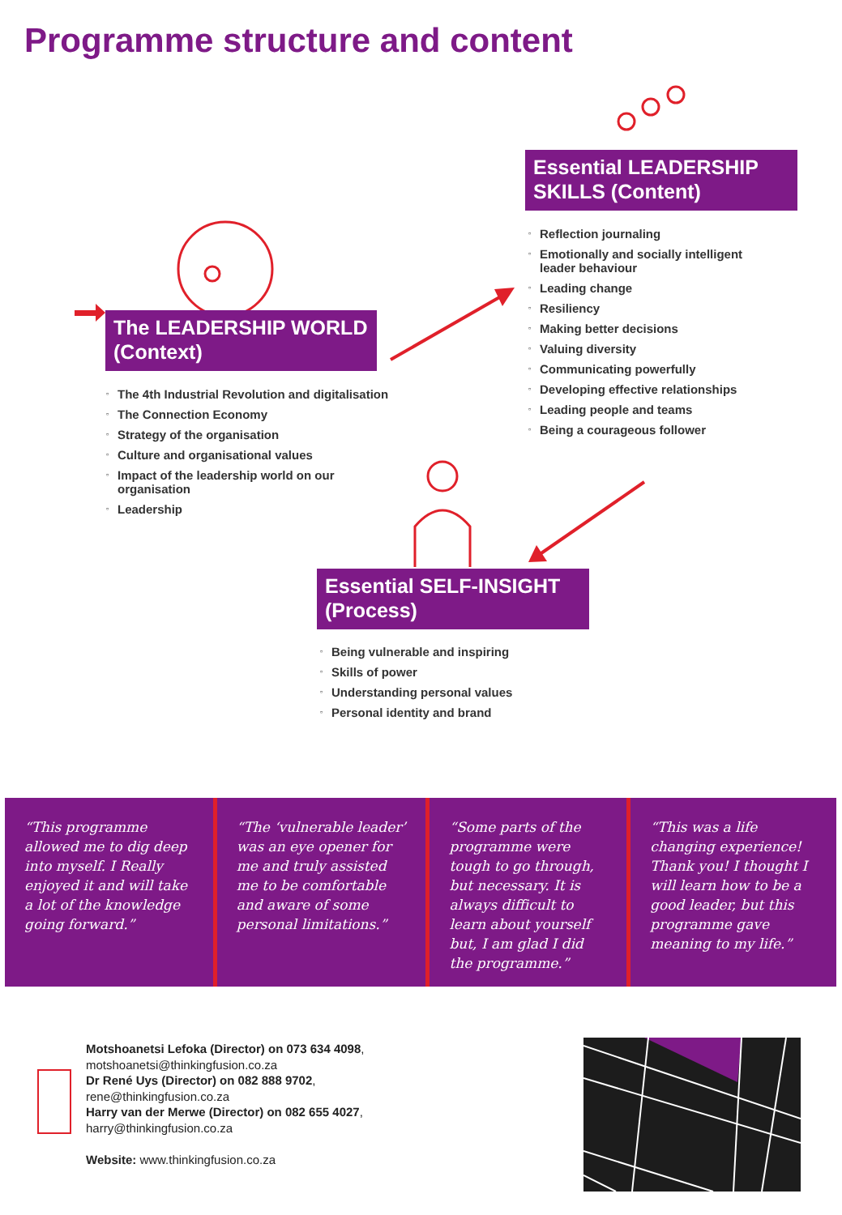Programme structure and content
Essential LEADERSHIP SKILLS (Content)
▫ Reflection journaling
▫ Emotionally and socially intelligent leader behaviour
▫ Leading change
▫ Resiliency
▫ Making better decisions
▫ Valuing diversity
▫ Communicating powerfully
▫ Developing effective relationships
▫ Leading people and teams
▫ Being a courageous follower
The LEADERSHIP WORLD (Context)
▫ The 4th Industrial Revolution and digitalisation
▫ The Connection Economy
▫ Strategy of the organisation
▫ Culture and organisational values
▫ Impact of the leadership world on our organisation
▫ Leadership
Essential SELF-INSIGHT (Process)
▫ Being vulnerable and inspiring
▫ Skills of power
▫ Understanding personal values
▫ Personal identity and brand
“This programme allowed me to dig deep into myself. I Really enjoyed it and will take a lot of the knowledge going forward.”
“The ‘vulnerable leader’ was an eye opener for me and truly assisted me to be comfortable and aware of some personal limitations.”
“Some parts of the programme were tough to go through, but necessary. It is always difficult to learn about yourself but, I am glad I did the programme.”
“This was a life changing experience! Thank you! I thought I will learn how to be a good leader, but this programme gave meaning to my life.”
Motshoanetsi Lefoka (Director) on 073 634 4098,
motshoanetsi@thinkingfusion.co.za
Dr René Uys (Director) on 082 888 9702,
rene@thinkingfusion.co.za
Harry van der Merwe (Director) on 082 655 4027,
harry@thinkingfusion.co.za
Website: www.thinkingfusion.co.za